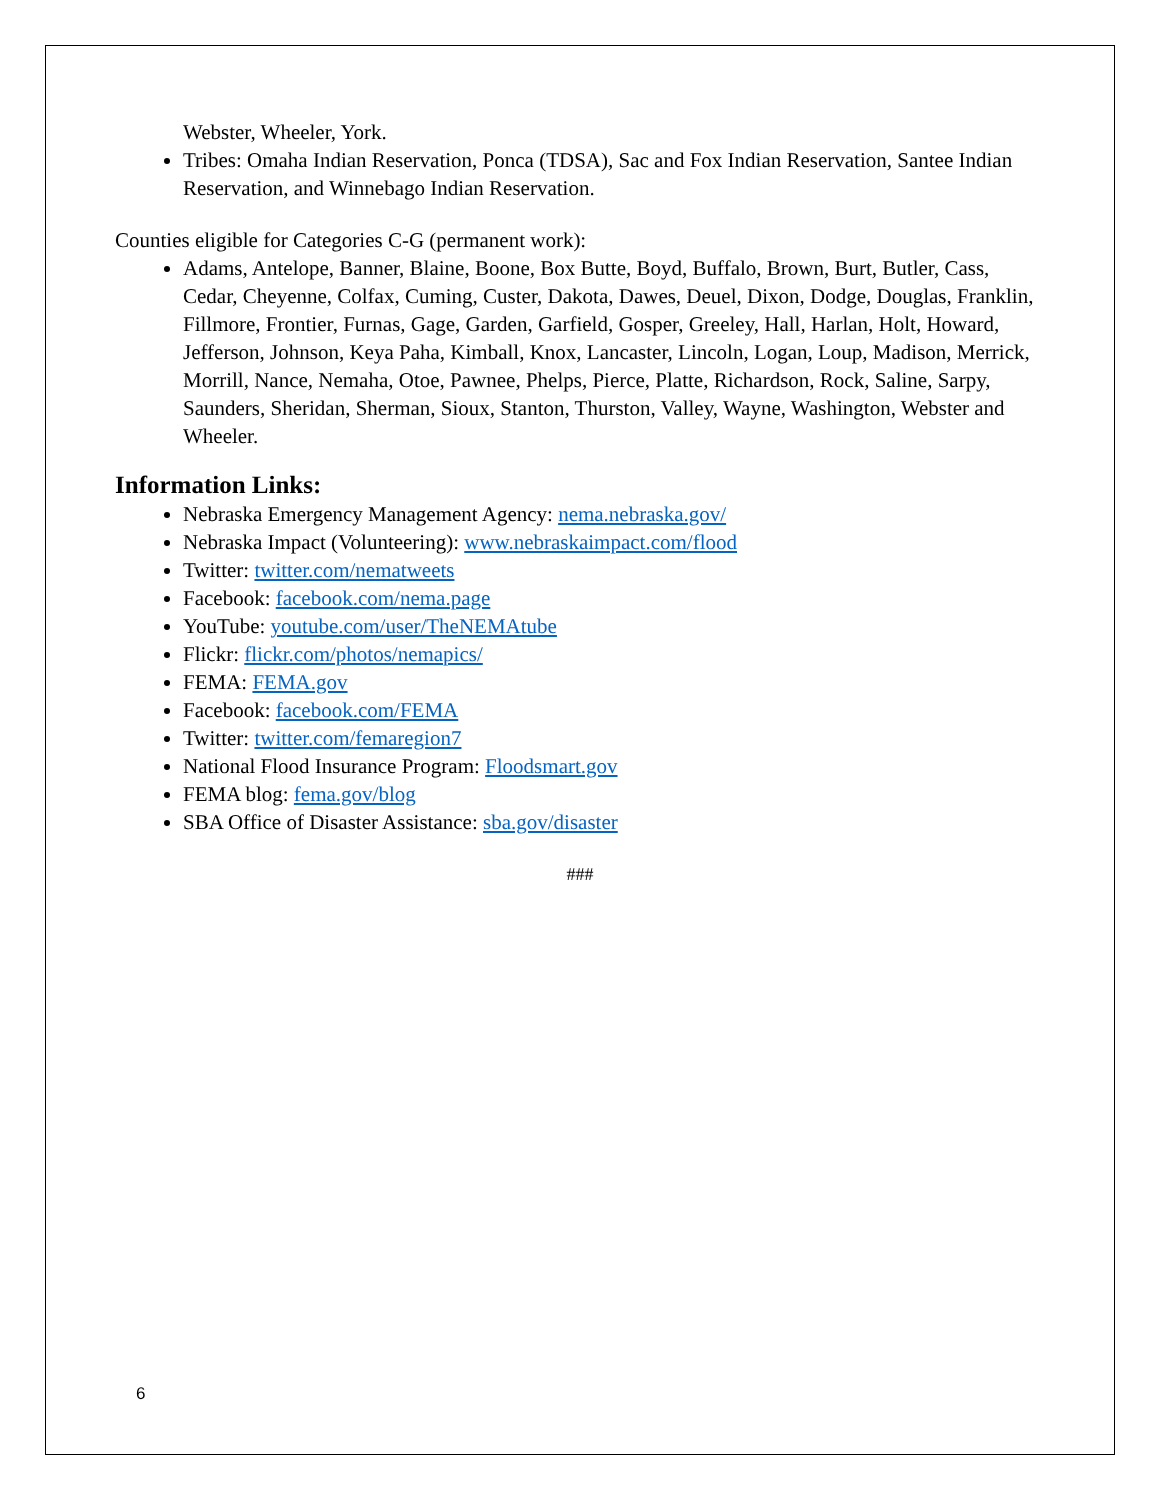Webster, Wheeler, York.
Tribes: Omaha Indian Reservation, Ponca (TDSA), Sac and Fox Indian Reservation, Santee Indian Reservation, and Winnebago Indian Reservation.
Counties eligible for Categories C-G (permanent work):
Adams, Antelope, Banner, Blaine, Boone, Box Butte, Boyd, Buffalo, Brown, Burt, Butler, Cass, Cedar, Cheyenne, Colfax, Cuming, Custer, Dakota, Dawes, Deuel, Dixon, Dodge, Douglas, Franklin, Fillmore, Frontier, Furnas, Gage, Garden, Garfield, Gosper, Greeley, Hall, Harlan, Holt, Howard, Jefferson, Johnson, Keya Paha, Kimball, Knox, Lancaster, Lincoln, Logan, Loup, Madison, Merrick, Morrill, Nance, Nemaha, Otoe, Pawnee, Phelps, Pierce, Platte, Richardson, Rock, Saline, Sarpy, Saunders, Sheridan, Sherman, Sioux, Stanton, Thurston, Valley, Wayne, Washington, Webster and Wheeler.
Information Links:
Nebraska Emergency Management Agency: nema.nebraska.gov/
Nebraska Impact (Volunteering): www.nebraskaimpact.com/flood
Twitter: twitter.com/nematweets
Facebook: facebook.com/nema.page
YouTube: youtube.com/user/TheNEMAtube
Flickr: flickr.com/photos/nemapics/
FEMA: FEMA.gov
Facebook: facebook.com/FEMA
Twitter: twitter.com/femaregion7
National Flood Insurance Program: Floodsmart.gov
FEMA blog: fema.gov/blog
SBA Office of Disaster Assistance: sba.gov/disaster
###
6